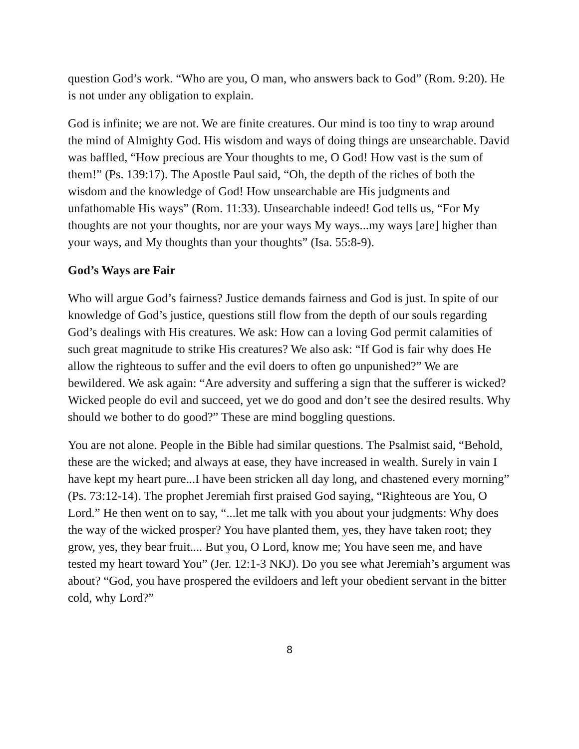question God’s work. “Who are you, O man, who answers back to God” (Rom. 9:20). He is not under any obligation to explain.
God is infinite; we are not. We are finite creatures. Our mind is too tiny to wrap around the mind of Almighty God. His wisdom and ways of doing things are unsearchable. David was baffled, “How precious are Your thoughts to me, O God! How vast is the sum of them!” (Ps. 139:17). The Apostle Paul said, “Oh, the depth of the riches of both the wisdom and the knowledge of God! How unsearchable are His judgments and unfathomable His ways” (Rom. 11:33). Unsearchable indeed! God tells us, “For My thoughts are not your thoughts, nor are your ways My ways...my ways [are] higher than your ways, and My thoughts than your thoughts” (Isa. 55:8-9).
God’s Ways are Fair
Who will argue God’s fairness? Justice demands fairness and God is just. In spite of our knowledge of God’s justice, questions still flow from the depth of our souls regarding God’s dealings with His creatures. We ask: How can a loving God permit calamities of such great magnitude to strike His creatures? We also ask: “If God is fair why does He allow the righteous to suffer and the evil doers to often go unpunished?” We are bewildered. We ask again: “Are adversity and suffering a sign that the sufferer is wicked? Wicked people do evil and succeed, yet we do good and don’t see the desired results. Why should we bother to do good?” These are mind boggling questions.
You are not alone. People in the Bible had similar questions. The Psalmist said, “Behold, these are the wicked; and always at ease, they have increased in wealth. Surely in vain I have kept my heart pure...I have been stricken all day long, and chastened every morning” (Ps. 73:12-14). The prophet Jeremiah first praised God saying, “Righteous are You, O Lord.” He then went on to say, “...let me talk with you about your judgments: Why does the way of the wicked prosper? You have planted them, yes, they have taken root; they grow, yes, they bear fruit.... But you, O Lord, know me; You have seen me, and have tested my heart toward You” (Jer. 12:1-3 NKJ). Do you see what Jeremiah’s argument was about? “God, you have prospered the evildoers and left your obedient servant in the bitter cold, why Lord?”
8